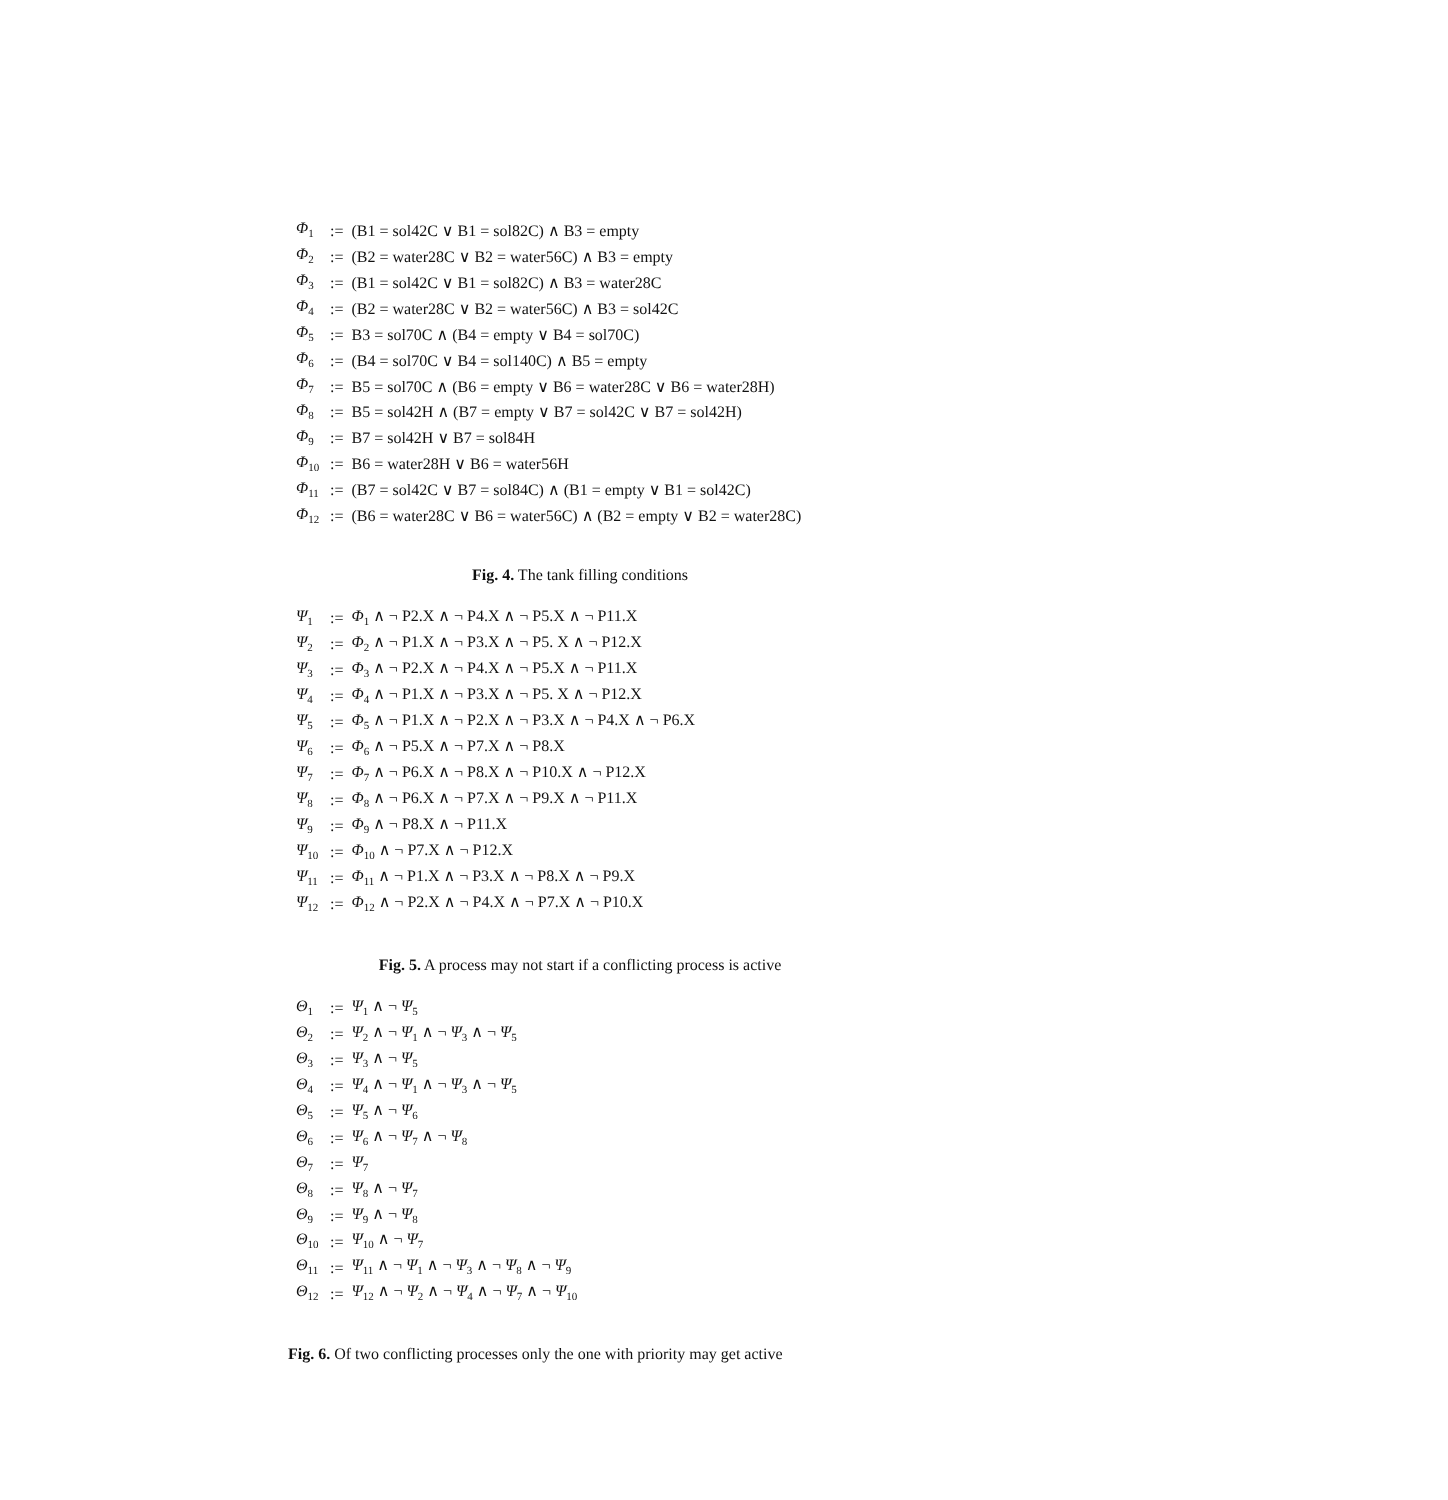| Φ<sub>1</sub> | := | (B1 = sol42C ∨ B1 = sol82C) ∧ B3 = empty |
| Φ<sub>2</sub> | := | (B2 = water28C ∨ B2 = water56C) ∧ B3 = empty |
| Φ<sub>3</sub> | := | (B1 = sol42C ∨ B1 = sol82C) ∧ B3 = water28C |
| Φ<sub>4</sub> | := | (B2 = water28C ∨ B2 = water56C) ∧ B3 = sol42C |
| Φ<sub>5</sub> | := | B3 = sol70C ∧ (B4 = empty ∨ B4 = sol70C) |
| Φ<sub>6</sub> | := | (B4 = sol70C ∨ B4 = sol140C) ∧ B5 = empty |
| Φ<sub>7</sub> | := | B5 = sol70C ∧ (B6 = empty ∨ B6 = water28C ∨ B6 = water28H) |
| Φ<sub>8</sub> | := | B5 = sol42H ∧ (B7 = empty ∨ B7 = sol42C ∨ B7 = sol42H) |
| Φ<sub>9</sub> | := | B7 = sol42H ∨ B7 = sol84H |
| Φ<sub>10</sub> | := | B6 = water28H ∨ B6 = water56H |
| Φ<sub>11</sub> | := | (B7 = sol42C ∨ B7 = sol84C) ∧ (B1 = empty ∨ B1 = sol42C) |
| Φ<sub>12</sub> | := | (B6 = water28C ∨ B6 = water56C) ∧ (B2 = empty ∨ B2 = water28C) |
Fig. 4. The tank filling conditions
| Ψ<sub>1</sub> | := | Φ<sub>1</sub> ∧ ¬ P2.X ∧ ¬ P4.X ∧ ¬ P5.X ∧ ¬ P11.X |
| Ψ<sub>2</sub> | := | Φ<sub>2</sub> ∧ ¬ P1.X ∧ ¬ P3.X ∧ ¬ P5. X ∧ ¬ P12.X |
| Ψ<sub>3</sub> | := | Φ<sub>3</sub> ∧ ¬ P2.X ∧ ¬ P4.X ∧ ¬ P5.X ∧ ¬ P11.X |
| Ψ<sub>4</sub> | := | Φ<sub>4</sub> ∧ ¬ P1.X ∧ ¬ P3.X ∧ ¬ P5. X ∧ ¬ P12.X |
| Ψ<sub>5</sub> | := | Φ<sub>5</sub> ∧ ¬ P1.X ∧ ¬ P2.X ∧ ¬ P3.X ∧ ¬ P4.X ∧ ¬ P6.X |
| Ψ<sub>6</sub> | := | Φ<sub>6</sub> ∧ ¬ P5.X ∧ ¬ P7.X ∧ ¬ P8.X |
| Ψ<sub>7</sub> | := | Φ<sub>7</sub> ∧ ¬ P6.X ∧ ¬ P8.X ∧ ¬ P10.X ∧ ¬ P12.X |
| Ψ<sub>8</sub> | := | Φ<sub>8</sub> ∧ ¬ P6.X ∧ ¬ P7.X ∧ ¬ P9.X ∧ ¬ P11.X |
| Ψ<sub>9</sub> | := | Φ<sub>9</sub> ∧ ¬ P8.X ∧ ¬ P11.X |
| Ψ<sub>10</sub> | := | Φ<sub>10</sub> ∧ ¬ P7.X ∧ ¬ P12.X |
| Ψ<sub>11</sub> | := | Φ<sub>11</sub> ∧ ¬ P1.X ∧ ¬ P3.X ∧ ¬ P8.X ∧ ¬ P9.X |
| Ψ<sub>12</sub> | := | Φ<sub>12</sub> ∧ ¬ P2.X ∧ ¬ P4.X ∧ ¬ P7.X ∧ ¬ P10.X |
Fig. 5. A process may not start if a conflicting process is active
| Θ<sub>1</sub> | := | Ψ<sub>1</sub> ∧ ¬ Ψ<sub>5</sub> |
| Θ<sub>2</sub> | := | Ψ<sub>2</sub> ∧ ¬ Ψ<sub>1</sub> ∧ ¬ Ψ<sub>3</sub> ∧ ¬ Ψ<sub>5</sub> |
| Θ<sub>3</sub> | := | Ψ<sub>3</sub> ∧ ¬ Ψ<sub>5</sub> |
| Θ<sub>4</sub> | := | Ψ<sub>4</sub> ∧ ¬ Ψ<sub>1</sub> ∧ ¬ Ψ<sub>3</sub> ∧ ¬ Ψ<sub>5</sub> |
| Θ<sub>5</sub> | := | Ψ<sub>5</sub> ∧ ¬ Ψ<sub>6</sub> |
| Θ<sub>6</sub> | := | Ψ<sub>6</sub> ∧ ¬ Ψ<sub>7</sub> ∧ ¬ Ψ<sub>8</sub> |
| Θ<sub>7</sub> | := | Ψ<sub>7</sub> |
| Θ<sub>8</sub> | := | Ψ<sub>8</sub> ∧ ¬ Ψ<sub>7</sub> |
| Θ<sub>9</sub> | := | Ψ<sub>9</sub> ∧ ¬ Ψ<sub>8</sub> |
| Θ<sub>10</sub> | := | Ψ<sub>10</sub> ∧ ¬ Ψ<sub>7</sub> |
| Θ<sub>11</sub> | := | Ψ<sub>11</sub> ∧ ¬ Ψ<sub>1</sub> ∧ ¬ Ψ<sub>3</sub> ∧ ¬ Ψ<sub>8</sub> ∧ ¬ Ψ<sub>9</sub> |
| Θ<sub>12</sub> | := | Ψ<sub>12</sub> ∧ ¬ Ψ<sub>2</sub> ∧ ¬ Ψ<sub>4</sub> ∧ ¬ Ψ<sub>7</sub> ∧ ¬ Ψ<sub>10</sub> |
Fig. 6. Of two conflicting processes only the one with priority may get active